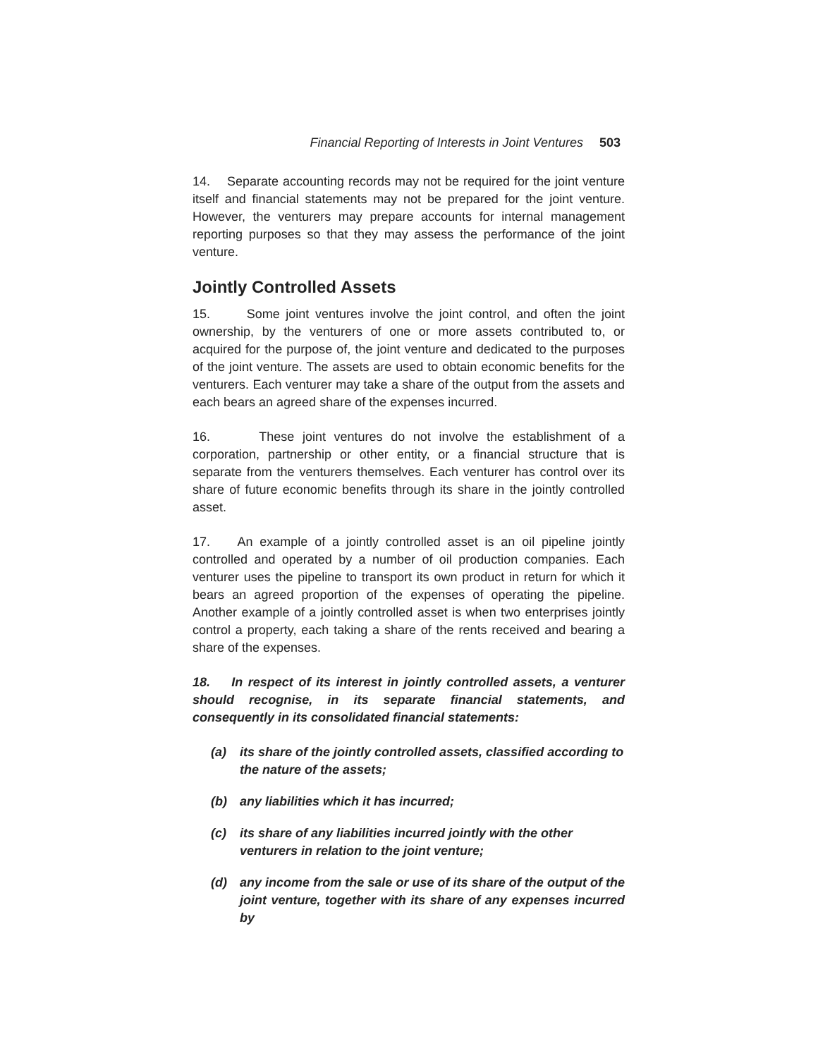Financial Reporting of Interests in Joint Ventures 503
14. Separate accounting records may not be required for the joint venture itself and financial statements may not be prepared for the joint venture. However, the venturers may prepare accounts for internal management reporting purposes so that they may assess the performance of the joint venture.
Jointly Controlled Assets
15. Some joint ventures involve the joint control, and often the joint ownership, by the venturers of one or more assets contributed to, or acquired for the purpose of, the joint venture and dedicated to the purposes of the joint venture. The assets are used to obtain economic benefits for the venturers. Each venturer may take a share of the output from the assets and each bears an agreed share of the expenses incurred.
16. These joint ventures do not involve the establishment of a corporation, partnership or other entity, or a financial structure that is separate from the venturers themselves. Each venturer has control over its share of future economic benefits through its share in the jointly controlled asset.
17. An example of a jointly controlled asset is an oil pipeline jointly controlled and operated by a number of oil production companies. Each venturer uses the pipeline to transport its own product in return for which it bears an agreed proportion of the expenses of operating the pipeline. Another example of a jointly controlled asset is when two enterprises jointly control a property, each taking a share of the rents received and bearing a share of the expenses.
18. In respect of its interest in jointly controlled assets, a venturer should recognise, in its separate financial statements, and consequently in its consolidated financial statements:
(a) its share of the jointly controlled assets, classified according to the nature of the assets;
(b) any liabilities which it has incurred;
(c) its share of any liabilities incurred jointly with the other venturers in relation to the joint venture;
(d) any income from the sale or use of its share of the output of the joint venture, together with its share of any expenses incurred by